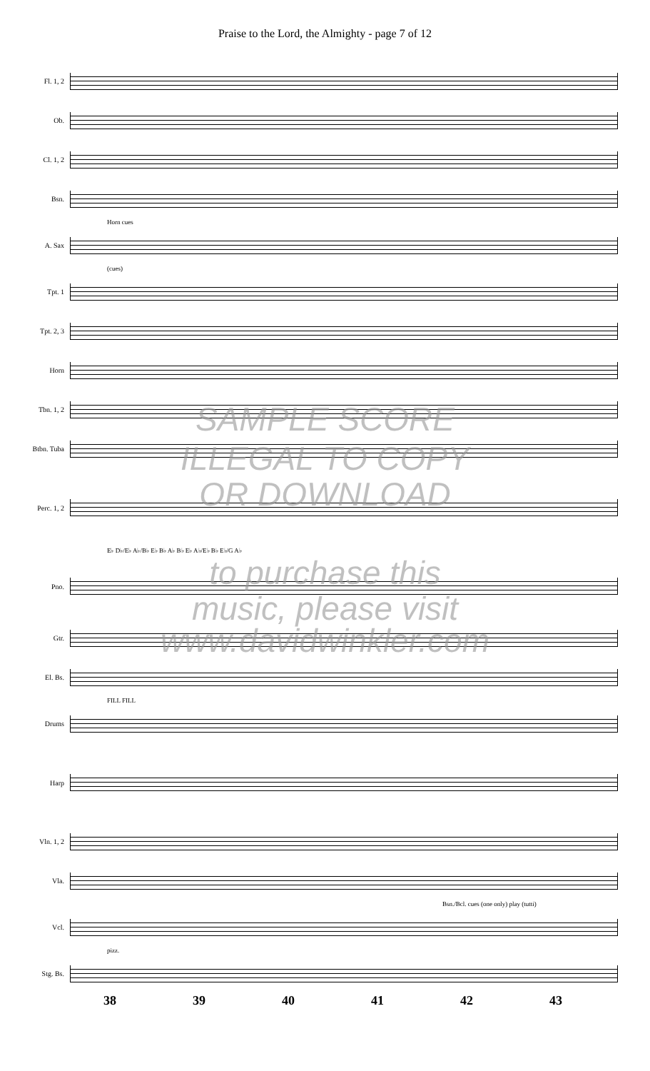Praise to the Lord, the Almighty - page 7 of 12
Fl. 1, 2
Ob.
Cl. 1, 2
Bsn.
Horn cues
A. Sax
(cues)
Tpt. 1
Tpt. 2, 3
Horn
Tbn. 1, 2
Btbn. Tuba
Perc. 1, 2
E♭ D♭/E♭ A♭/B♭ E♭ B♭ A♭ B♭ E♭ A♭/E♭ B♭ E♭/G A♭
Pno.
Gtr.
El. Bs.
FILL FILL
Drums
Harp
Vln. 1, 2
Vla.
Bsn./Bcl. cues (one only) play (tutti)
Vcl.
pizz.
Stg. Bs.
38 39 40 41 42 43
SAMPLE SCORE
ILLEGAL TO COPY
OR DOWNLOAD
to purchase this
music, please visit
www.davidwinkler.com